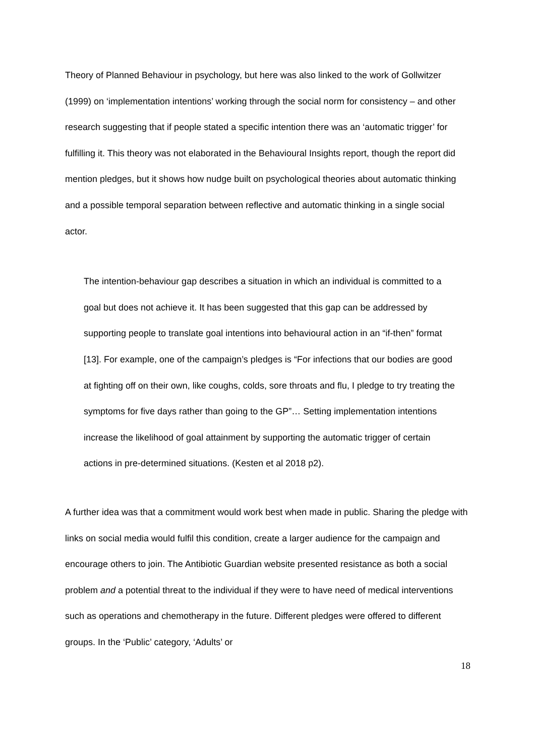Theory of Planned Behaviour in psychology, but here was also linked to the work of Gollwitzer (1999) on ‘implementation intentions’ working through the social norm for consistency – and other research suggesting that if people stated a specific intention there was an ‘automatic trigger’ for fulfilling it. This theory was not elaborated in the Behavioural Insights report, though the report did mention pledges, but it shows how nudge built on psychological theories about automatic thinking and a possible temporal separation between reflective and automatic thinking in a single social actor.
The intention-behaviour gap describes a situation in which an individual is committed to a goal but does not achieve it. It has been suggested that this gap can be addressed by supporting people to translate goal intentions into behavioural action in an “if-then” format [13]. For example, one of the campaign’s pledges is “For infections that our bodies are good at fighting off on their own, like coughs, colds, sore throats and flu, I pledge to try treating the symptoms for five days rather than going to the GP”… Setting implementation intentions increase the likelihood of goal attainment by supporting the automatic trigger of certain actions in pre-determined situations. (Kesten et al 2018 p2).
A further idea was that a commitment would work best when made in public. Sharing the pledge with links on social media would fulfil this condition, create a larger audience for the campaign and encourage others to join. The Antibiotic Guardian website presented resistance as both a social problem and a potential threat to the individual if they were to have need of medical interventions such as operations and chemotherapy in the future. Different pledges were offered to different groups. In the ‘Public’ category, ‘Adults’ or
18